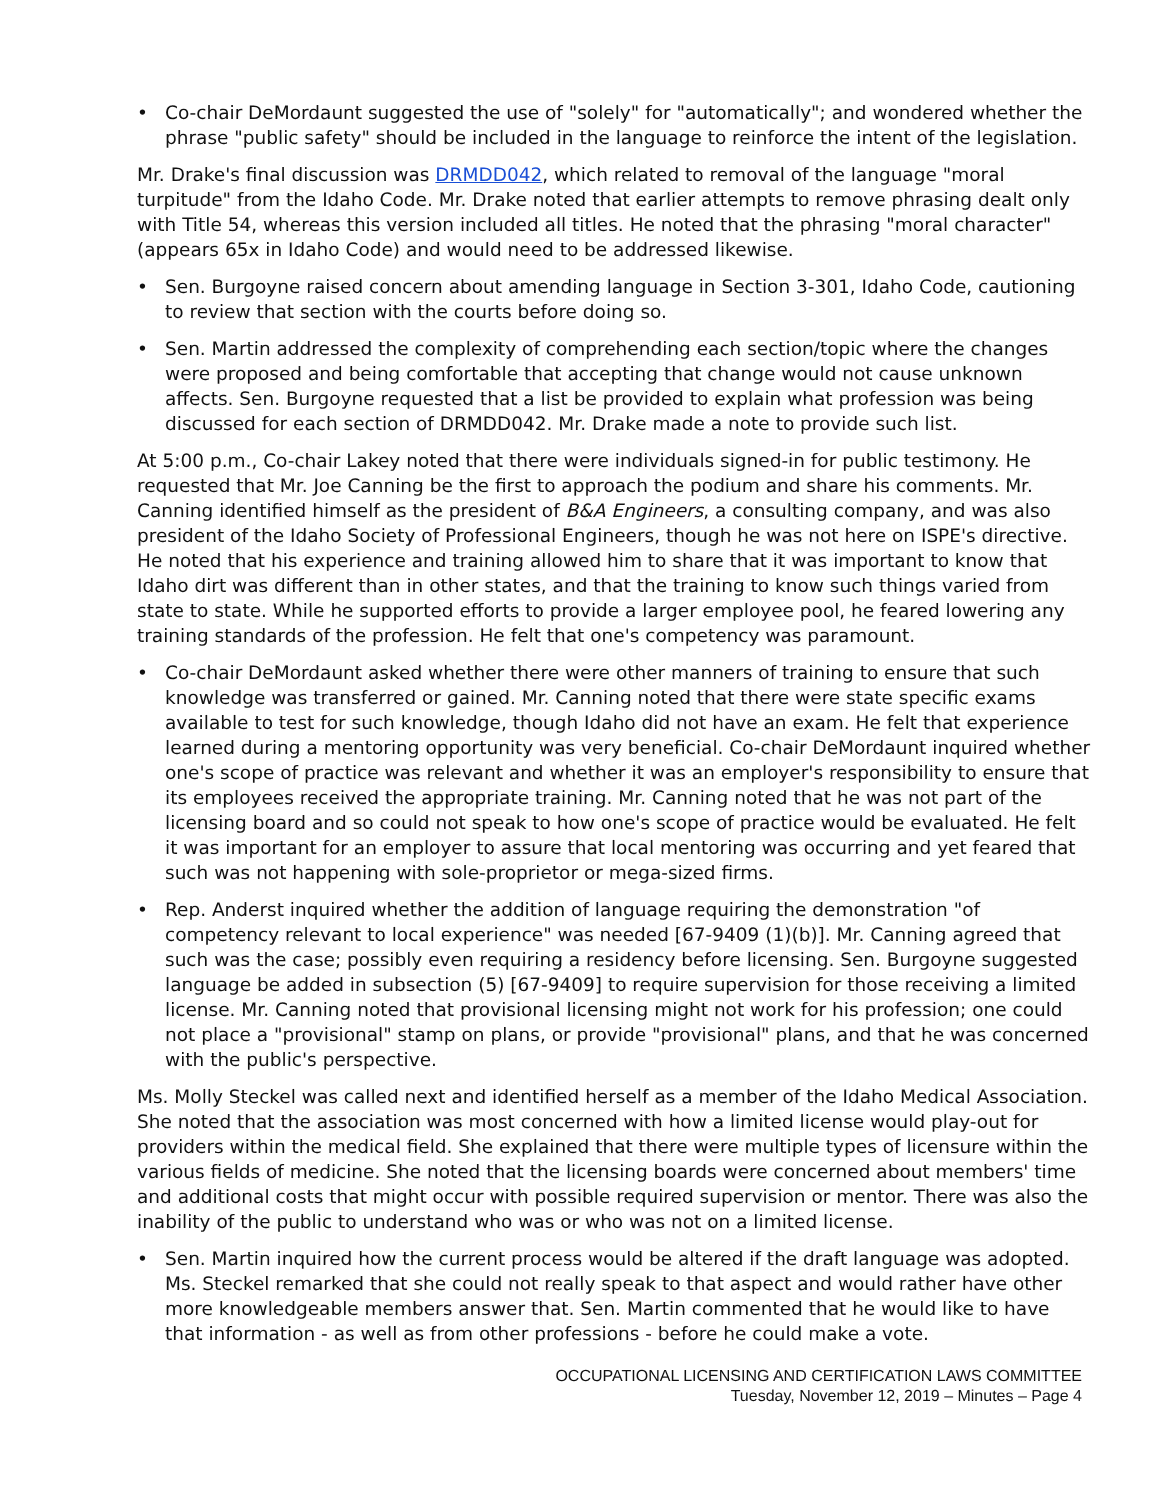• Co-chair DeMordaunt suggested the use of "solely" for "automatically"; and wondered whether the phrase "public safety" should be included in the language to reinforce the intent of the legislation.
Mr. Drake's final discussion was DRMDD042, which related to removal of the language "moral turpitude" from the Idaho Code. Mr. Drake noted that earlier attempts to remove phrasing dealt only with Title 54, whereas this version included all titles. He noted that the phrasing "moral character" (appears 65x in Idaho Code) and would need to be addressed likewise.
• Sen. Burgoyne raised concern about amending language in Section 3-301, Idaho Code, cautioning to review that section with the courts before doing so.
• Sen. Martin addressed the complexity of comprehending each section/topic where the changes were proposed and being comfortable that accepting that change would not cause unknown affects. Sen. Burgoyne requested that a list be provided to explain what profession was being discussed for each section of DRMDD042. Mr. Drake made a note to provide such list.
At 5:00 p.m., Co-chair Lakey noted that there were individuals signed-in for public testimony. He requested that Mr. Joe Canning be the first to approach the podium and share his comments. Mr. Canning identified himself as the president of B&A Engineers, a consulting company, and was also president of the Idaho Society of Professional Engineers, though he was not here on ISPE's directive. He noted that his experience and training allowed him to share that it was important to know that Idaho dirt was different than in other states, and that the training to know such things varied from state to state. While he supported efforts to provide a larger employee pool, he feared lowering any training standards of the profession. He felt that one's competency was paramount.
• Co-chair DeMordaunt asked whether there were other manners of training to ensure that such knowledge was transferred or gained. Mr. Canning noted that there were state specific exams available to test for such knowledge, though Idaho did not have an exam. He felt that experience learned during a mentoring opportunity was very beneficial. Co-chair DeMordaunt inquired whether one's scope of practice was relevant and whether it was an employer's responsibility to ensure that its employees received the appropriate training. Mr. Canning noted that he was not part of the licensing board and so could not speak to how one's scope of practice would be evaluated. He felt it was important for an employer to assure that local mentoring was occurring and yet feared that such was not happening with sole-proprietor or mega-sized firms.
• Rep. Anderst inquired whether the addition of language requiring the demonstration "of competency relevant to local experience" was needed [67-9409 (1)(b)]. Mr. Canning agreed that such was the case; possibly even requiring a residency before licensing. Sen. Burgoyne suggested language be added in subsection (5) [67-9409] to require supervision for those receiving a limited license. Mr. Canning noted that provisional licensing might not work for his profession; one could not place a "provisional" stamp on plans, or provide "provisional" plans, and that he was concerned with the public's perspective.
Ms. Molly Steckel was called next and identified herself as a member of the Idaho Medical Association. She noted that the association was most concerned with how a limited license would play-out for providers within the medical field. She explained that there were multiple types of licensure within the various fields of medicine. She noted that the licensing boards were concerned about members' time and additional costs that might occur with possible required supervision or mentor. There was also the inability of the public to understand who was or who was not on a limited license.
• Sen. Martin inquired how the current process would be altered if the draft language was adopted. Ms. Steckel remarked that she could not really speak to that aspect and would rather have other more knowledgeable members answer that. Sen. Martin commented that he would like to have that information - as well as from other professions - before he could make a vote.
OCCUPATIONAL LICENSING AND CERTIFICATION LAWS COMMITTEE
Tuesday, November 12, 2019 – Minutes – Page 4